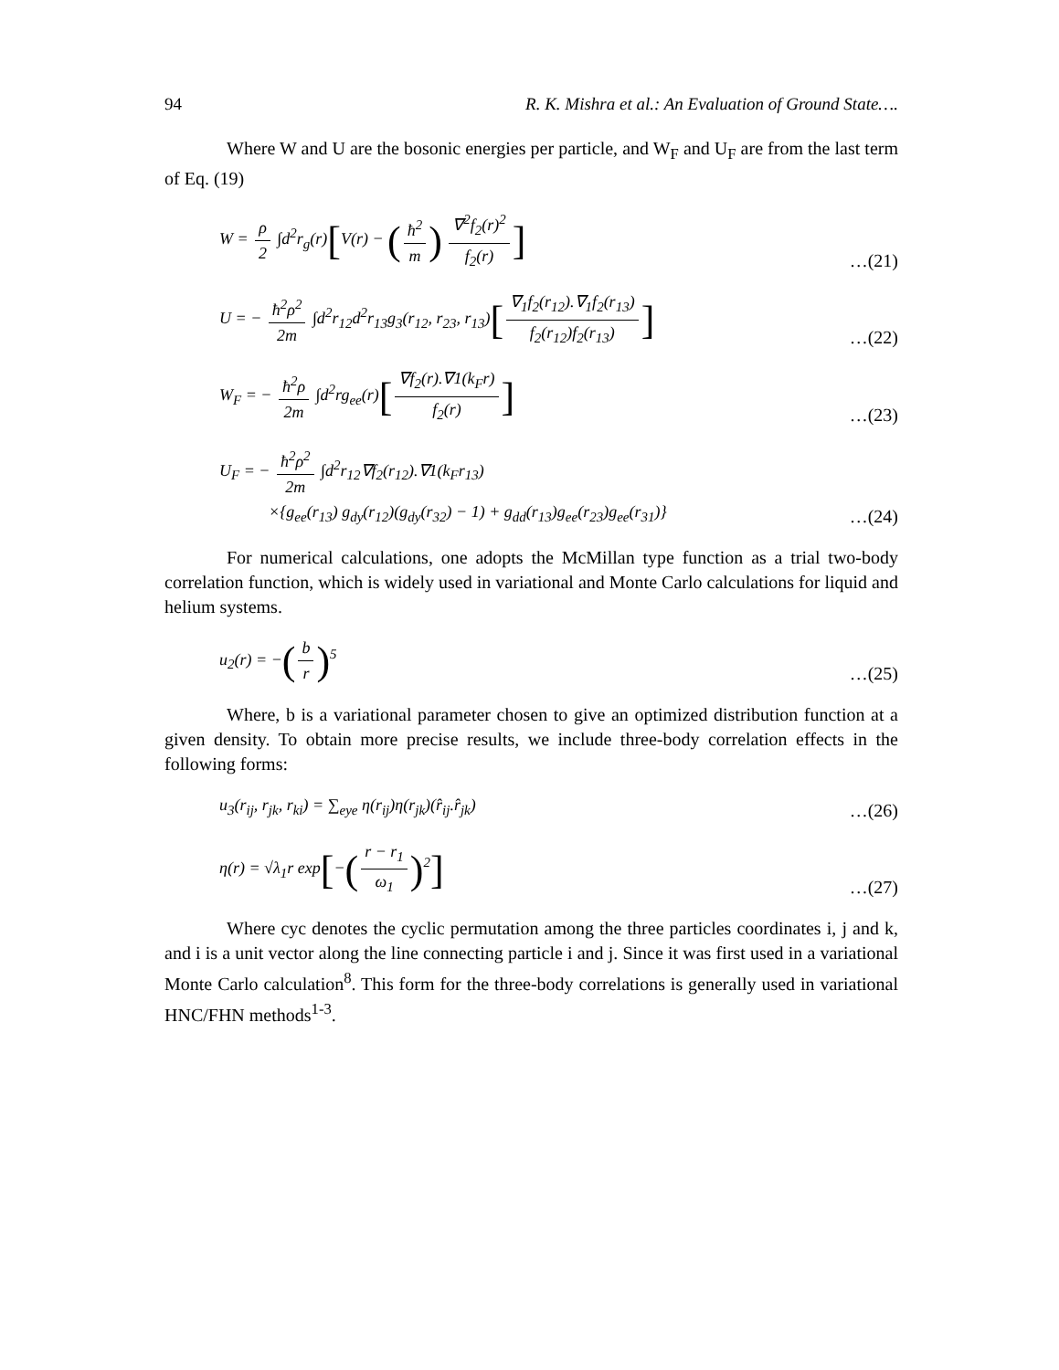94 R. K. Mishra et al.: An Evaluation of Ground State….
Where W and U are the bosonic energies per particle, and W<sub>F</sub> and U<sub>F</sub> are from the last term of Eq. (19)
W = ρ 2 ∫d<sup>2</sup>r<sub>g</sub>(r)[V(r) − (ħ<sup>2</sup> m) ∇<sup>2</sup>f<sub>2</sub>(r)<sup>2</sup> f<sub>2</sub>(r)]
…(21)
U = − ħ<sup>2</sup>ρ<sup>2</sup> 2m ∫d<sup>2</sup>r<sub>12</sub>d<sup>2</sup>r<sub>13</sub>g<sub>3</sub>(r<sub>12</sub>, r<sub>23</sub>, r<sub>13</sub>)[∇<sub>1</sub>f<sub>2</sub>(r<sub>12</sub>).∇<sub>1</sub>f<sub>2</sub>(r<sub>13</sub>) f<sub>2</sub>(r<sub>12</sub>)f<sub>2</sub>(r<sub>13</sub>)]
…(22)
W<sub>F</sub> = − ħ<sup>2</sup>ρ 2m ∫d<sup>2</sup>rg<sub>ee</sub>(r)[∇f<sub>2</sub>(r).∇1(k<sub>F</sub>r) f<sub>2</sub>(r)]
…(23)
U<sub>F</sub> = − ħ<sup>2</sup>ρ<sup>2</sup> 2m ∫d<sup>2</sup>r<sub>12</sub>∇f<sub>2</sub>(r<sub>12</sub>).∇1(k<sub>F</sub>r<sub>13</sub>)
×{g<sub>ee</sub>(r<sub>13</sub>) g<sub>dy</sub>(r<sub>12</sub>)(g<sub>dy</sub>(r<sub>32</sub>) − 1) + g<sub>dd</sub>(r<sub>13</sub>)g<sub>ee</sub>(r<sub>23</sub>)g<sub>ee</sub>(r<sub>31</sub>)}
…(24)
For numerical calculations, one adopts the McMillan type function as a trial two-body correlation function, which is widely used in variational and Monte Carlo calculations for liquid and helium systems.
u<sub>2</sub>(r) = −(b r)<sup>5</sup>
…(25)
Where, b is a variational parameter chosen to give an optimized distribution function at a given density. To obtain more precise results, we include three-body correlation effects in the following forms:
u<sub>3</sub>(r<sub>ij</sub>, r<sub>jk</sub>, r<sub>ki</sub>) = ∑<sub>eye</sub> η(r<sub>ij</sub>)η(r<sub>jk</sub>)(r̂<sub>ij</sub>.r̂<sub>jk</sub>)
…(26)
η(r) = √λ<sub>1</sub>r exp[−(r − r<sub>1</sub> ω<sub>1</sub>)<sup>2</sup>]
…(27)
Where cyc denotes the cyclic permutation among the three particles coordinates i, j and k, and i is a unit vector along the line connecting particle i and j. Since it was first used in a variational Monte Carlo calculation<sup>8</sup>. This form for the three-body correlations is generally used in variational HNC/FHN methods<sup>1-3</sup>.